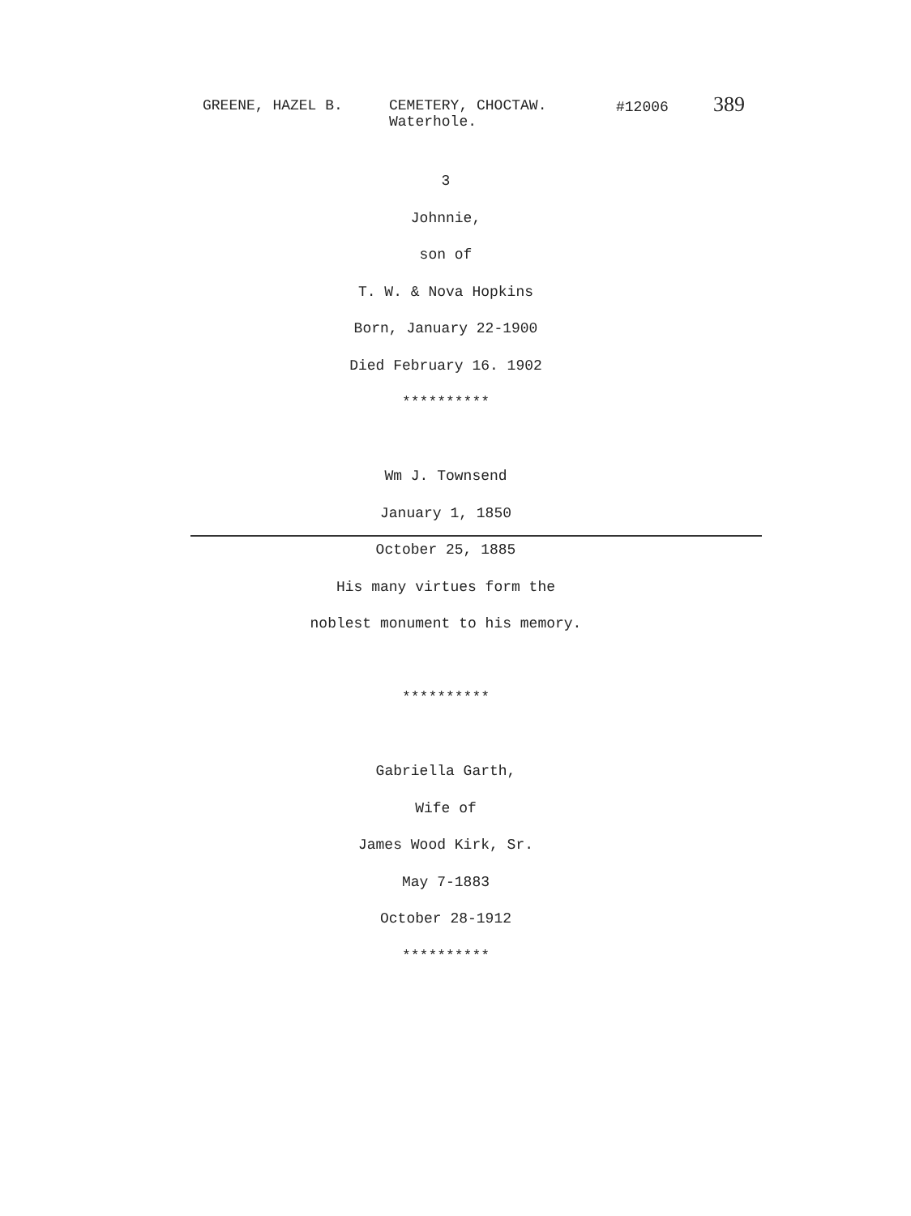GREENE, HAZEL B. CEMETERY, CHOCTAW.
Waterhole.
#12006
389
3
Johnnie,
son of
T. W. & Nova Hopkins
Born, January 22-1900
Died February 16. 1902
**********
Wm J. Townsend
January 1, 1850
October 25, 1885
His many virtues form the
noblest monument to his memory.
**********
Gabriella Garth,
Wife of
James Wood Kirk, Sr.
May 7-1883
October 28-1912
**********